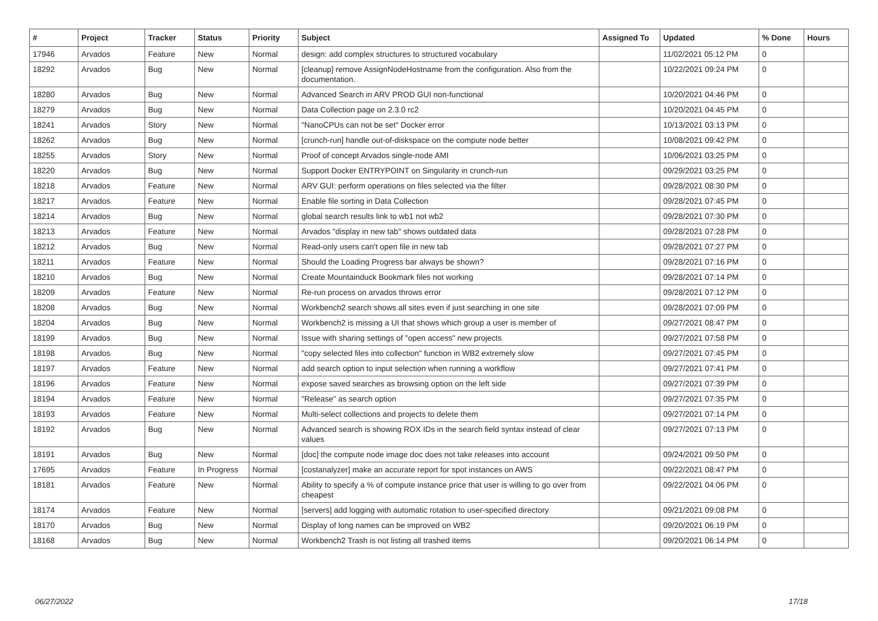| # | Project | Tracker | Status | Priority | Subject | Assigned To | Updated | % Done | Hours |
| --- | --- | --- | --- | --- | --- | --- | --- | --- | --- |
| 17946 | Arvados | Feature | New | Normal | design: add complex structures to structured vocabulary | | 11/02/2021 05:12 PM | 0 | |
| 18292 | Arvados | Bug | New | Normal | [cleanup] remove AssignNodeHostname from the configuration. Also from the documentation. | | 10/22/2021 09:24 PM | 0 | |
| 18280 | Arvados | Bug | New | Normal | Advanced Search in ARV PROD GUI non-functional | | 10/20/2021 04:46 PM | 0 | |
| 18279 | Arvados | Bug | New | Normal | Data Collection page on 2.3.0 rc2 | | 10/20/2021 04:45 PM | 0 | |
| 18241 | Arvados | Story | New | Normal | "NanoCPUs can not be set" Docker error | | 10/13/2021 03:13 PM | 0 | |
| 18262 | Arvados | Bug | New | Normal | [crunch-run] handle out-of-diskspace on the compute node better | | 10/08/2021 09:42 PM | 0 | |
| 18255 | Arvados | Story | New | Normal | Proof of concept Arvados single-node AMI | | 10/06/2021 03:25 PM | 0 | |
| 18220 | Arvados | Bug | New | Normal | Support Docker ENTRYPOINT on Singularity in crunch-run | | 09/29/2021 03:25 PM | 0 | |
| 18218 | Arvados | Feature | New | Normal | ARV GUI: perform operations on files selected via the filter | | 09/28/2021 08:30 PM | 0 | |
| 18217 | Arvados | Feature | New | Normal | Enable file sorting in Data Collection | | 09/28/2021 07:45 PM | 0 | |
| 18214 | Arvados | Bug | New | Normal | global search results link to wb1 not wb2 | | 09/28/2021 07:30 PM | 0 | |
| 18213 | Arvados | Feature | New | Normal | Arvados "display in new tab" shows outdated data | | 09/28/2021 07:28 PM | 0 | |
| 18212 | Arvados | Bug | New | Normal | Read-only users can't open file in new tab | | 09/28/2021 07:27 PM | 0 | |
| 18211 | Arvados | Feature | New | Normal | Should the Loading Progress bar always be shown? | | 09/28/2021 07:16 PM | 0 | |
| 18210 | Arvados | Bug | New | Normal | Create Mountainduck Bookmark files not working | | 09/28/2021 07:14 PM | 0 | |
| 18209 | Arvados | Feature | New | Normal | Re-run process on arvados throws error | | 09/28/2021 07:12 PM | 0 | |
| 18208 | Arvados | Bug | New | Normal | Workbench2 search shows all sites even if just searching in one site | | 09/28/2021 07:09 PM | 0 | |
| 18204 | Arvados | Bug | New | Normal | Workbench2 is missing a UI that shows which group a user is member of | | 09/27/2021 08:47 PM | 0 | |
| 18199 | Arvados | Bug | New | Normal | Issue with sharing settings of "open access" new projects | | 09/27/2021 07:58 PM | 0 | |
| 18198 | Arvados | Bug | New | Normal | "copy selected files into collection" function in WB2 extremely slow | | 09/27/2021 07:45 PM | 0 | |
| 18197 | Arvados | Feature | New | Normal | add search option to input selection when running a workflow | | 09/27/2021 07:41 PM | 0 | |
| 18196 | Arvados | Feature | New | Normal | expose saved searches as browsing option on the left side | | 09/27/2021 07:39 PM | 0 | |
| 18194 | Arvados | Feature | New | Normal | "Release" as search option | | 09/27/2021 07:35 PM | 0 | |
| 18193 | Arvados | Feature | New | Normal | Multi-select collections and projects to delete them | | 09/27/2021 07:14 PM | 0 | |
| 18192 | Arvados | Bug | New | Normal | Advanced search is showing ROX IDs in the search field syntax instead of clear values | | 09/27/2021 07:13 PM | 0 | |
| 18191 | Arvados | Bug | New | Normal | [doc] the compute node image doc does not take releases into account | | 09/24/2021 09:50 PM | 0 | |
| 17695 | Arvados | Feature | In Progress | Normal | [costanalyzer] make an accurate report for spot instances on AWS | | 09/22/2021 08:47 PM | 0 | |
| 18181 | Arvados | Feature | New | Normal | Ability to specify a % of compute instance price that user is willing to go over from cheapest | | 09/22/2021 04:06 PM | 0 | |
| 18174 | Arvados | Feature | New | Normal | [servers] add logging with automatic rotation to user-specified directory | | 09/21/2021 09:08 PM | 0 | |
| 18170 | Arvados | Bug | New | Normal | Display of long names can be improved on WB2 | | 09/20/2021 06:19 PM | 0 | |
| 18168 | Arvados | Bug | New | Normal | Workbench2 Trash is not listing all trashed items | | 09/20/2021 06:14 PM | 0 | |
06/27/2022 17/18